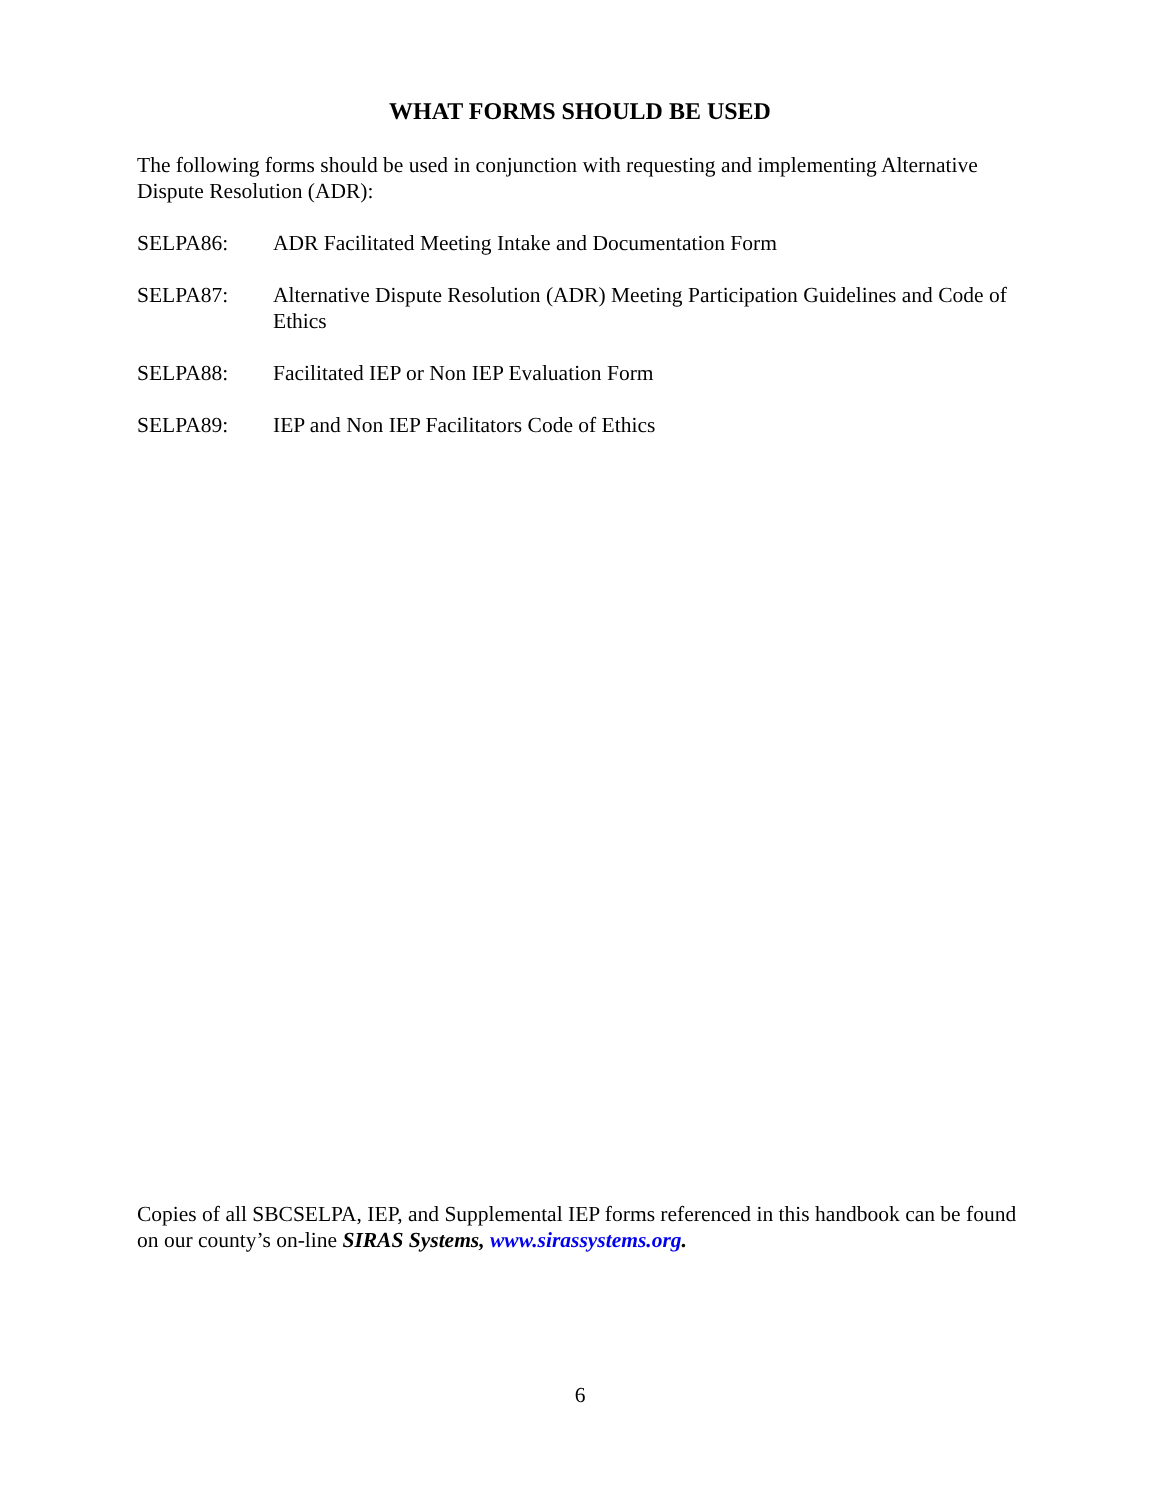WHAT FORMS SHOULD BE USED
The following forms should be used in conjunction with requesting and implementing Alternative Dispute Resolution (ADR):
SELPA86: ADR Facilitated Meeting Intake and Documentation Form
SELPA87: Alternative Dispute Resolution (ADR) Meeting Participation Guidelines and Code of Ethics
SELPA88: Facilitated IEP or Non IEP Evaluation Form
SELPA89: IEP and Non IEP Facilitators Code of Ethics
Copies of all SBCSELPA, IEP, and Supplemental IEP forms referenced in this handbook can be found on our county’s on-line SIRAS Systems, www.sirassystems.org.
6